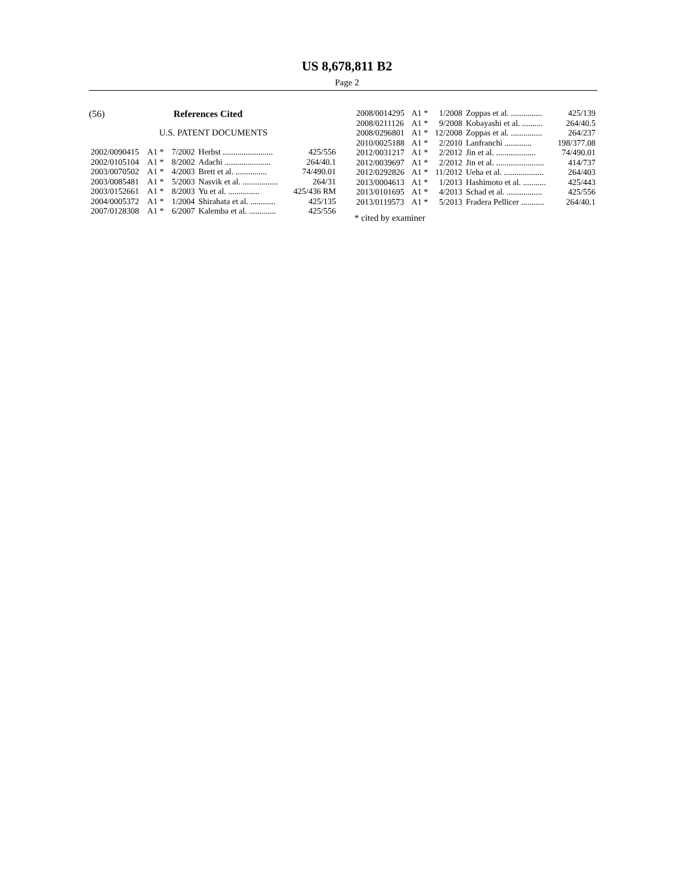US 8,678,811 B2
Page 2
(56) References Cited
U.S. PATENT DOCUMENTS
| 2002/0090415 | A1 * | 7/2002 | Herbst ........................ | 425/556 |
| 2002/0105104 | A1 * | 8/2002 | Adachi ...................... | 264/40.1 |
| 2003/0070502 | A1 * | 4/2003 | Brett et al. ............... | 74/490.01 |
| 2003/0085481 | A1 * | 5/2003 | Nasvik et al. ................. | 264/31 |
| 2003/0152661 | A1 * | 8/2003 | Yu et al. ............... | 425/436 RM |
| 2004/0005372 | A1 * | 1/2004 | Shirahata et al. ............ | 425/135 |
| 2007/0128308 | A1 * | 6/2007 | Kalemba et al. ............. | 425/556 |
| 2008/0014295 | A1 * | 1/2008 | Zoppas et al. ............... | 425/139 |
| 2008/0211126 | A1 * | 9/2008 | Kobayashi et al. .......... | 264/40.5 |
| 2008/0296801 | A1 * | 12/2008 | Zoppas et al. ............... | 264/237 |
| 2010/0025188 | A1 * | 2/2010 | Lanfranchi ............. | 198/377.08 |
| 2012/0031217 | A1 * | 2/2012 | Jin et al. ................... | 74/490.01 |
| 2012/0039697 | A1 * | 2/2012 | Jin et al. ....................... | 414/737 |
| 2012/0292826 | A1 * | 11/2012 | Ueha et al. ................... | 264/403 |
| 2013/0004613 | A1 * | 1/2013 | Hashimoto et al. ........... | 425/443 |
| 2013/0101695 | A1 * | 4/2013 | Schad et al. ................. | 425/556 |
| 2013/0119573 | A1 * | 5/2013 | Fradera Pellicer ........... | 264/40.1 |
* cited by examiner